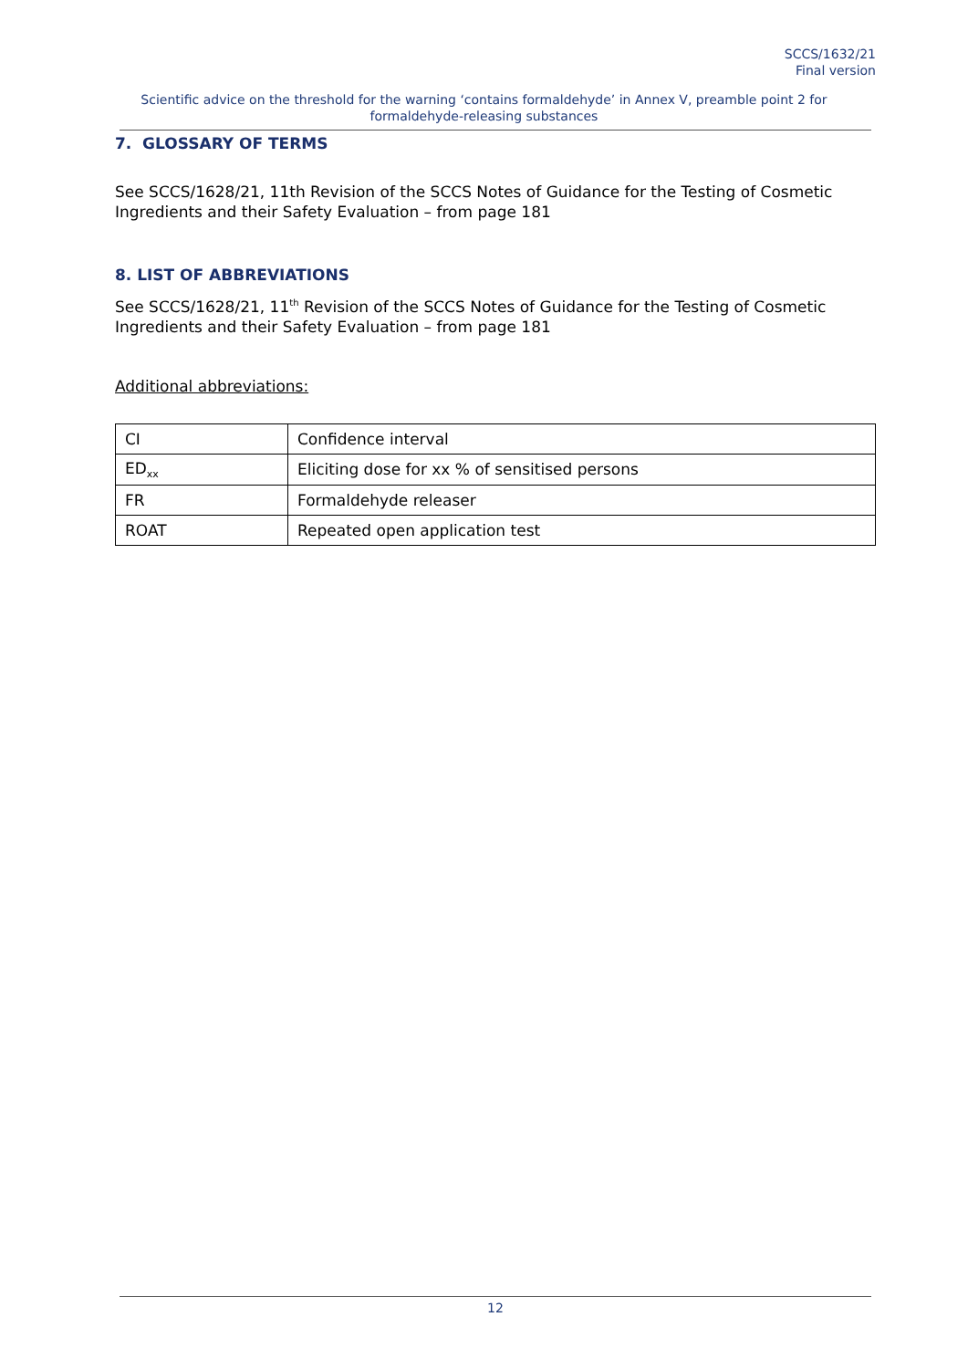SCCS/1632/21
Final version
Scientific advice on the threshold for the warning ‘contains formaldehyde’ in Annex V, preamble point 2 for formaldehyde-releasing substances
7. GLOSSARY OF TERMS
See SCCS/1628/21, 11th Revision of the SCCS Notes of Guidance for the Testing of Cosmetic Ingredients and their Safety Evaluation – from page 181
8. LIST OF ABBREVIATIONS
See SCCS/1628/21, 11<sup>th</sup> Revision of the SCCS Notes of Guidance for the Testing of Cosmetic Ingredients and their Safety Evaluation – from page 181
Additional abbreviations:
| CI | Confidence interval |
| ED<sub>xx</sub> | Eliciting dose for xx % of sensitised persons |
| FR | Formaldehyde releaser |
| ROAT | Repeated open application test |
12